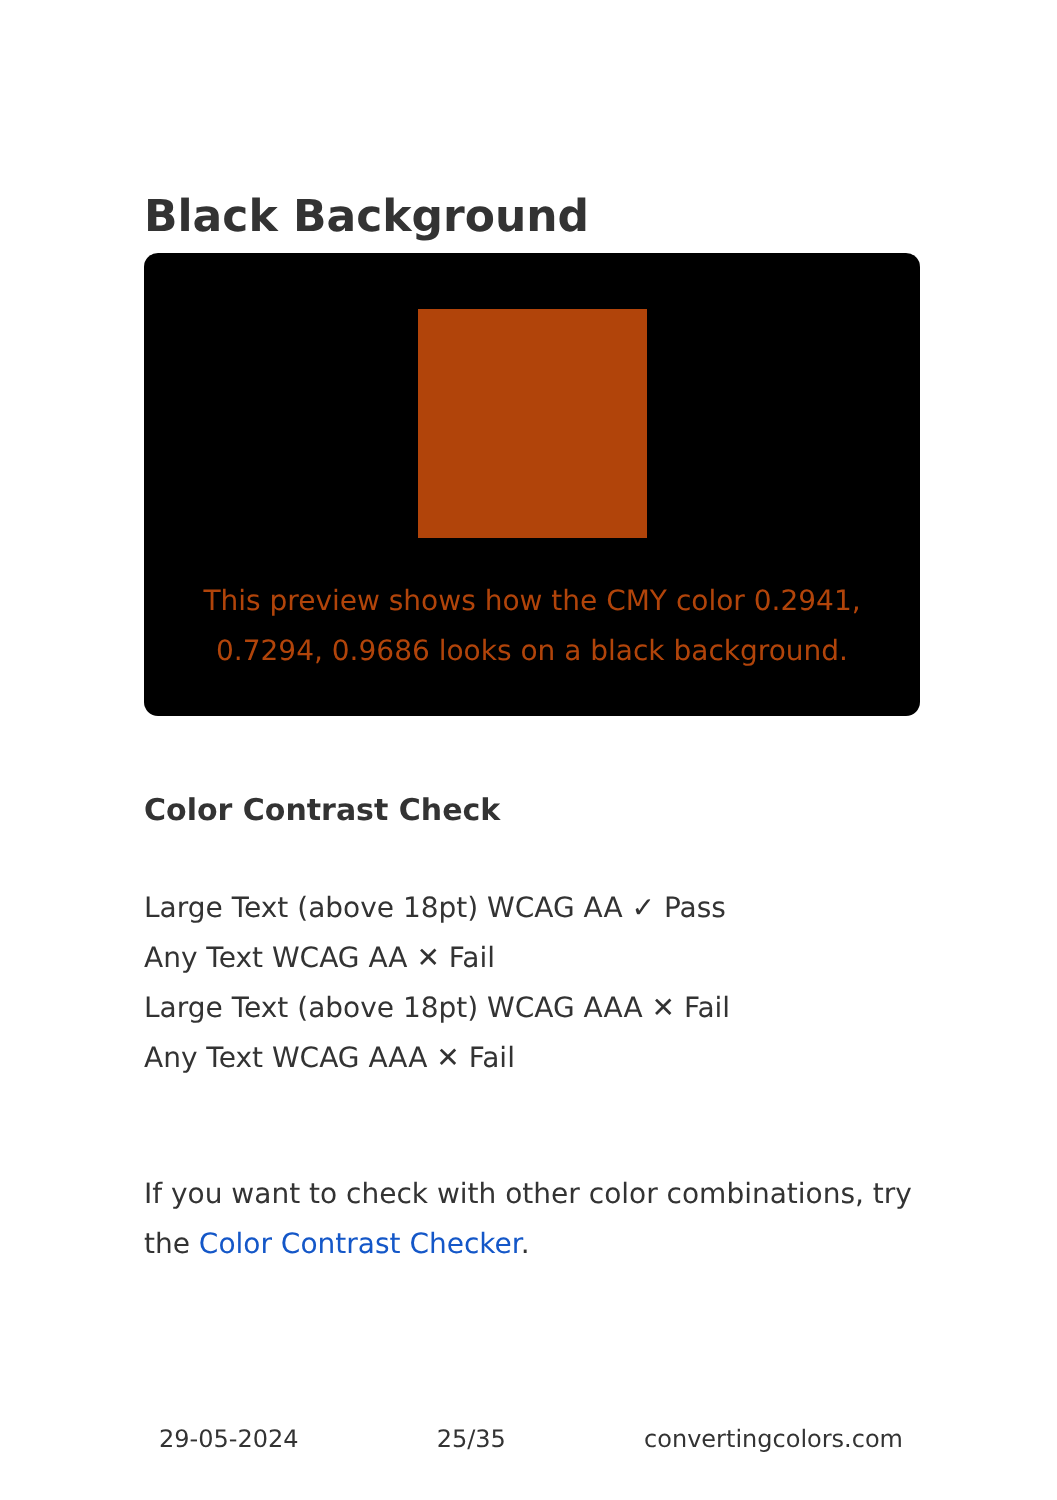Black Background
This preview shows how the CMY color 0.2941, 0.7294, 0.9686 looks on a black background.
Color Contrast Check
Large Text (above 18pt) WCAG AA ✓ Pass
Any Text WCAG AA ✕ Fail
Large Text (above 18pt) WCAG AAA ✕ Fail
Any Text WCAG AAA ✕ Fail
If you want to check with other color combinations, try the Color Contrast Checker.
29-05-2024 25/35 convertingcolors.com